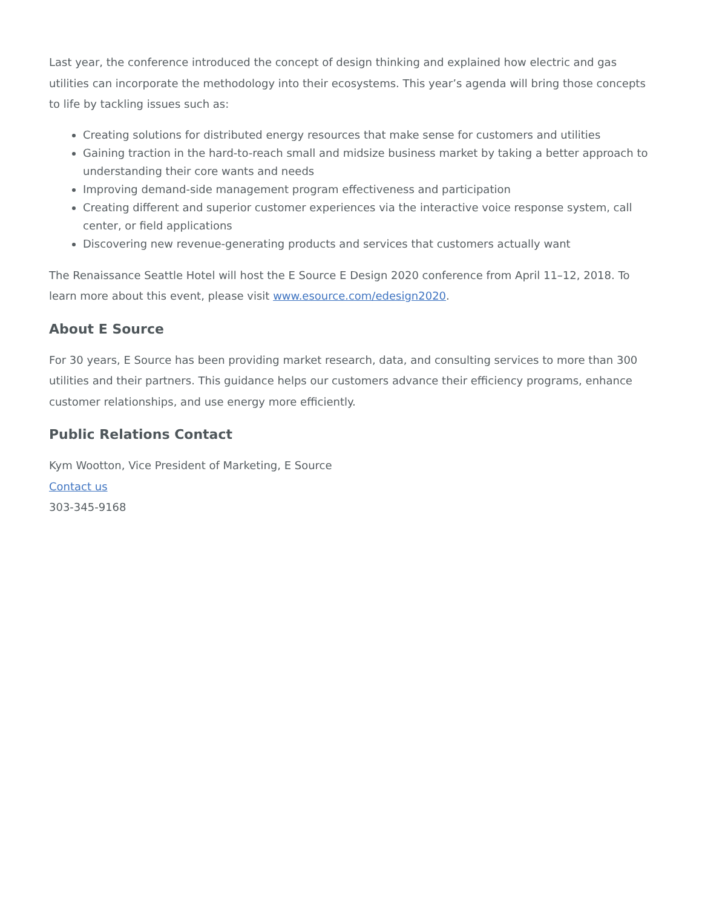Last year, the conference introduced the concept of design thinking and explained how electric and gas utilities can incorporate the methodology into their ecosystems. This year’s agenda will bring those concepts to life by tackling issues such as:
Creating solutions for distributed energy resources that make sense for customers and utilities
Gaining traction in the hard-to-reach small and midsize business market by taking a better approach to understanding their core wants and needs
Improving demand-side management program effectiveness and participation
Creating different and superior customer experiences via the interactive voice response system, call center, or field applications
Discovering new revenue-generating products and services that customers actually want
The Renaissance Seattle Hotel will host the E Source E Design 2020 conference from April 11–12, 2018. To learn more about this event, please visit www.esource.com/edesign2020.
About E Source
For 30 years, E Source has been providing market research, data, and consulting services to more than 300 utilities and their partners. This guidance helps our customers advance their efficiency programs, enhance customer relationships, and use energy more efficiently.
Public Relations Contact
Kym Wootton, Vice President of Marketing, E Source
Contact us
303-345-9168